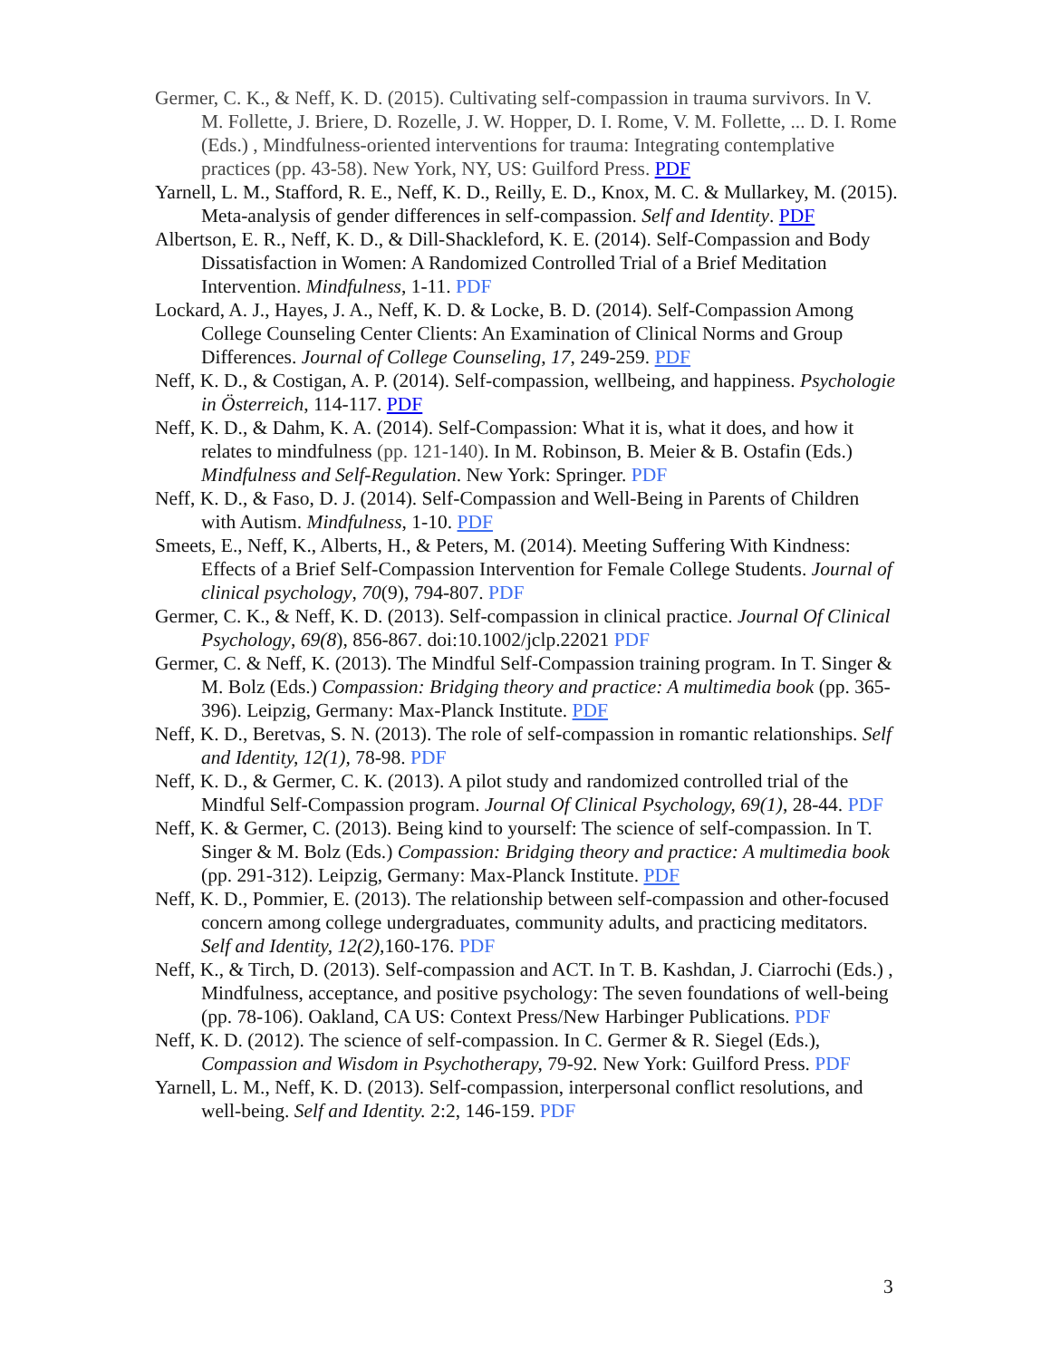Germer, C. K., & Neff, K. D. (2015). Cultivating self-compassion in trauma survivors. In V. M. Follette, J. Briere, D. Rozelle, J. W. Hopper, D. I. Rome, V. M. Follette, ... D. I. Rome (Eds.) , Mindfulness-oriented interventions for trauma: Integrating contemplative practices (pp. 43-58). New York, NY, US: Guilford Press. PDF
Yarnell, L. M., Stafford, R. E., Neff, K. D., Reilly, E. D., Knox, M. C. & Mullarkey, M. (2015). Meta-analysis of gender differences in self-compassion. Self and Identity. PDF
Albertson, E. R., Neff, K. D., & Dill-Shackleford, K. E. (2014). Self-Compassion and Body Dissatisfaction in Women: A Randomized Controlled Trial of a Brief Meditation Intervention. Mindfulness, 1-11. PDF
Lockard, A. J., Hayes, J. A., Neff, K. D. & Locke, B. D. (2014). Self-Compassion Among College Counseling Center Clients: An Examination of Clinical Norms and Group Differences. Journal of College Counseling, 17, 249-259. PDF
Neff, K. D., & Costigan, A. P. (2014). Self-compassion, wellbeing, and happiness. Psychologie in Österreich, 114-117. PDF
Neff, K. D., & Dahm, K. A. (2014). Self-Compassion: What it is, what it does, and how it relates to mindfulness (pp. 121-140). In M. Robinson, B. Meier & B. Ostafin (Eds.) Mindfulness and Self-Regulation. New York: Springer. PDF
Neff, K. D., & Faso, D. J. (2014). Self-Compassion and Well-Being in Parents of Children with Autism. Mindfulness, 1-10. PDF
Smeets, E., Neff, K., Alberts, H., & Peters, M. (2014). Meeting Suffering With Kindness: Effects of a Brief Self-Compassion Intervention for Female College Students. Journal of clinical psychology, 70(9), 794-807. PDF
Germer, C. K., & Neff, K. D. (2013). Self-compassion in clinical practice. Journal Of Clinical Psychology, 69(8), 856-867. doi:10.1002/jclp.22021 PDF
Germer, C. & Neff, K. (2013). The Mindful Self-Compassion training program. In T. Singer & M. Bolz (Eds.) Compassion: Bridging theory and practice: A multimedia book (pp. 365-396). Leipzig, Germany: Max-Planck Institute. PDF
Neff, K. D., Beretvas, S. N. (2013). The role of self-compassion in romantic relationships. Self and Identity, 12(1), 78-98. PDF
Neff, K. D., & Germer, C. K. (2013). A pilot study and randomized controlled trial of the Mindful Self-Compassion program. Journal Of Clinical Psychology, 69(1), 28-44. PDF
Neff, K. & Germer, C. (2013). Being kind to yourself: The science of self-compassion. In T. Singer & M. Bolz (Eds.) Compassion: Bridging theory and practice: A multimedia book (pp. 291-312). Leipzig, Germany: Max-Planck Institute. PDF
Neff, K. D., Pommier, E. (2013). The relationship between self-compassion and other-focused concern among college undergraduates, community adults, and practicing meditators. Self and Identity, 12(2), 160-176. PDF
Neff, K., & Tirch, D. (2013). Self-compassion and ACT. In T. B. Kashdan, J. Ciarrochi (Eds.) , Mindfulness, acceptance, and positive psychology: The seven foundations of well-being (pp. 78-106). Oakland, CA US: Context Press/New Harbinger Publications. PDF
Neff, K. D. (2012). The science of self-compassion. In C. Germer & R. Siegel (Eds.), Compassion and Wisdom in Psychotherapy, 79-92. New York: Guilford Press. PDF
Yarnell, L. M., Neff, K. D. (2013). Self-compassion, interpersonal conflict resolutions, and well-being. Self and Identity. 2:2, 146-159. PDF
3